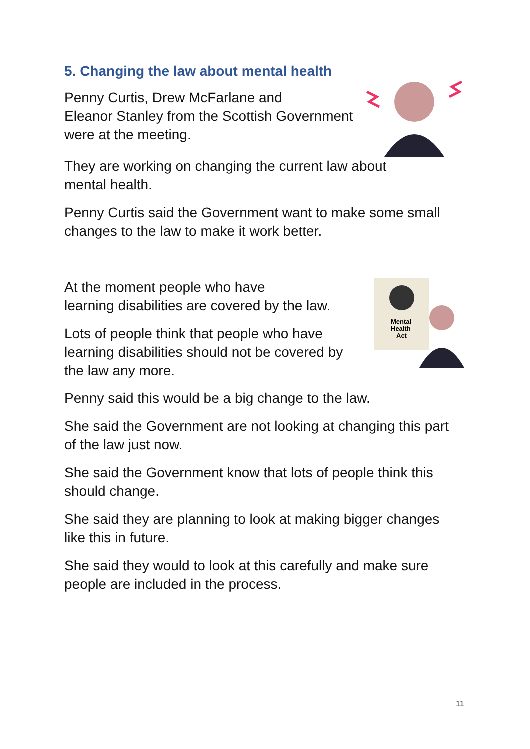5. Changing the law about mental health
Penny Curtis, Drew McFarlane and
Eleanor Stanley from the Scottish Government
were at the meeting.
They are working on changing the current law about
mental health.
Penny Curtis said the Government want to make some small
changes to the law to make it work better.
At the moment people who have
learning disabilities are covered by the law.
Lots of people think that people who have
learning disabilities should not be covered by
the law any more.
Mental
Health
Act
Penny said this would be a big change to the law.
She said the Government are not looking at changing this part
of the law just now.
She said the Government know that lots of people think this
should change.
She said they are planning to look at making bigger changes
like this in future.
She said they would to look at this carefully and make sure
people are included in the process.
11